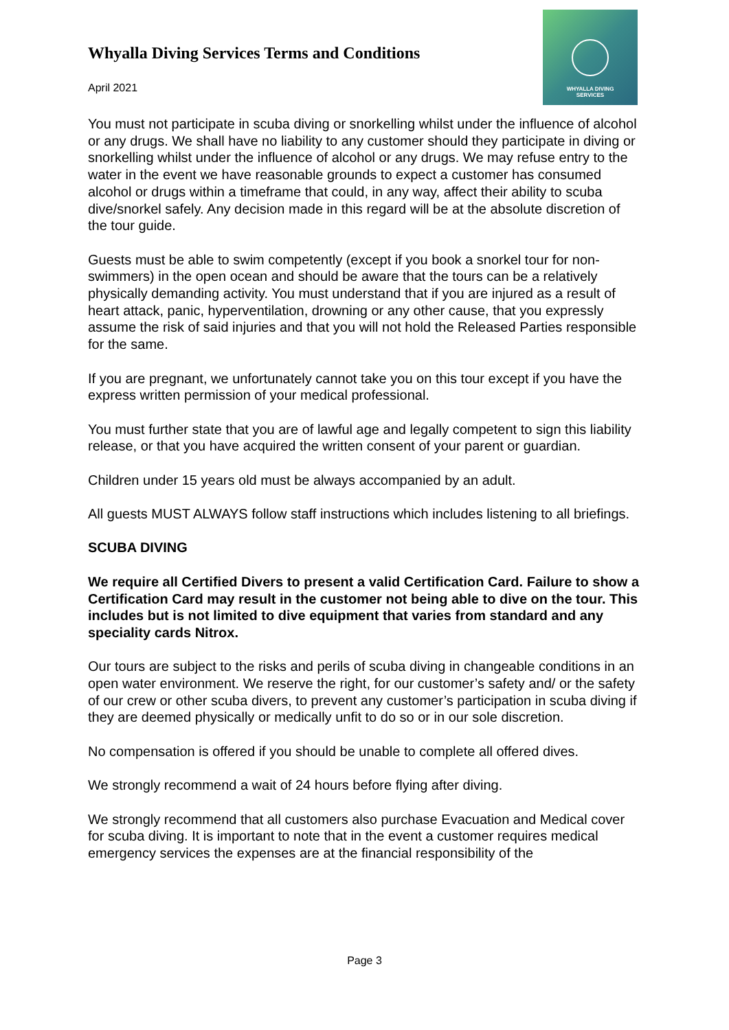Whyalla Diving Services Terms and Conditions
April 2021
WHYALLA DIVING
SERVICES
You must not participate in scuba diving or snorkelling whilst under the influence of alcohol or any drugs. We shall have no liability to any customer should they participate in diving or snorkelling whilst under the influence of alcohol or any drugs. We may refuse entry to the water in the event we have reasonable grounds to expect a customer has consumed alcohol or drugs within a timeframe that could, in any way, affect their ability to scuba dive/snorkel safely. Any decision made in this regard will be at the absolute discretion of the tour guide.
Guests must be able to swim competently (except if you book a snorkel tour for non-swimmers) in the open ocean and should be aware that the tours can be a relatively physically demanding activity. You must understand that if you are injured as a result of heart attack, panic, hyperventilation, drowning or any other cause, that you expressly assume the risk of said injuries and that you will not hold the Released Parties responsible for the same.
If you are pregnant, we unfortunately cannot take you on this tour except if you have the express written permission of your medical professional.
You must further state that you are of lawful age and legally competent to sign this liability release, or that you have acquired the written consent of your parent or guardian.
Children under 15 years old must be always accompanied by an adult.
All guests MUST ALWAYS follow staff instructions which includes listening to all briefings.
SCUBA DIVING
We require all Certified Divers to present a valid Certification Card. Failure to show a Certification Card may result in the customer not being able to dive on the tour. This includes but is not limited to dive equipment that varies from standard and any speciality cards Nitrox.
Our tours are subject to the risks and perils of scuba diving in changeable conditions in an open water environment. We reserve the right, for our customer’s safety and/ or the safety of our crew or other scuba divers, to prevent any customer’s participation in scuba diving if they are deemed physically or medically unfit to do so or in our sole discretion.
No compensation is offered if you should be unable to complete all offered dives.
We strongly recommend a wait of 24 hours before flying after diving.
We strongly recommend that all customers also purchase Evacuation and Medical cover for scuba diving. It is important to note that in the event a customer requires medical emergency services the expenses are at the financial responsibility of the
Page 3